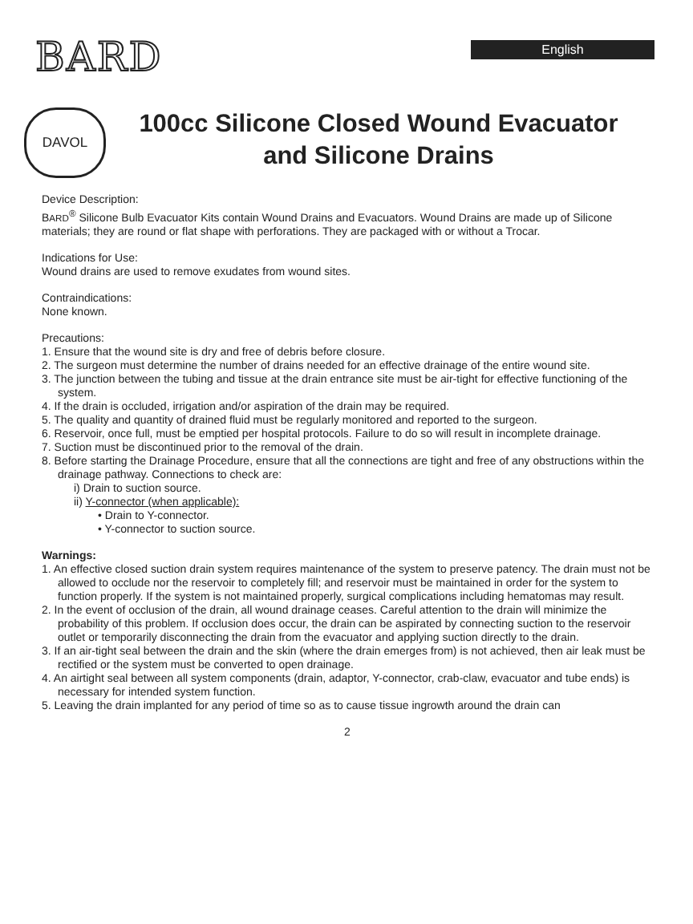BARD
English
DAVOL
100cc Silicone Closed Wound Evacuator and Silicone Drains
Device Description:
BARD<sup>®</sup> Silicone Bulb Evacuator Kits contain Wound Drains and Evacuators. Wound Drains are made up of Silicone materials; they are round or flat shape with perforations. They are packaged with or without a Trocar.
Indications for Use:
Wound drains are used to remove exudates from wound sites.
Contraindications:
None known.
Precautions:
1. Ensure that the wound site is dry and free of debris before closure.
2. The surgeon must determine the number of drains needed for an effective drainage of the entire wound site.
3. The junction between the tubing and tissue at the drain entrance site must be air-tight for effective functioning of the system.
4. If the drain is occluded, irrigation and/or aspiration of the drain may be required.
5. The quality and quantity of drained fluid must be regularly monitored and reported to the surgeon.
6. Reservoir, once full, must be emptied per hospital protocols. Failure to do so will result in incomplete drainage.
7. Suction must be discontinued prior to the removal of the drain.
8. Before starting the Drainage Procedure, ensure that all the connections are tight and free of any obstructions within the drainage pathway. Connections to check are:
i) Drain to suction source.
ii) Y-connector (when applicable):
• Drain to Y-connector.
• Y-connector to suction source.
Warnings:
1. An effective closed suction drain system requires maintenance of the system to preserve patency. The drain must not be allowed to occlude nor the reservoir to completely fill; and reservoir must be maintained in order for the system to function properly. If the system is not maintained properly, surgical complications including hematomas may result.
2. In the event of occlusion of the drain, all wound drainage ceases. Careful attention to the drain will minimize the probability of this problem. If occlusion does occur, the drain can be aspirated by connecting suction to the reservoir outlet or temporarily disconnecting the drain from the evacuator and applying suction directly to the drain.
3. If an air-tight seal between the drain and the skin (where the drain emerges from) is not achieved, then air leak must be rectified or the system must be converted to open drainage.
4. An airtight seal between all system components (drain, adaptor, Y-connector, crab-claw, evacuator and tube ends) is necessary for intended system function.
5. Leaving the drain implanted for any period of time so as to cause tissue ingrowth around the drain can
2